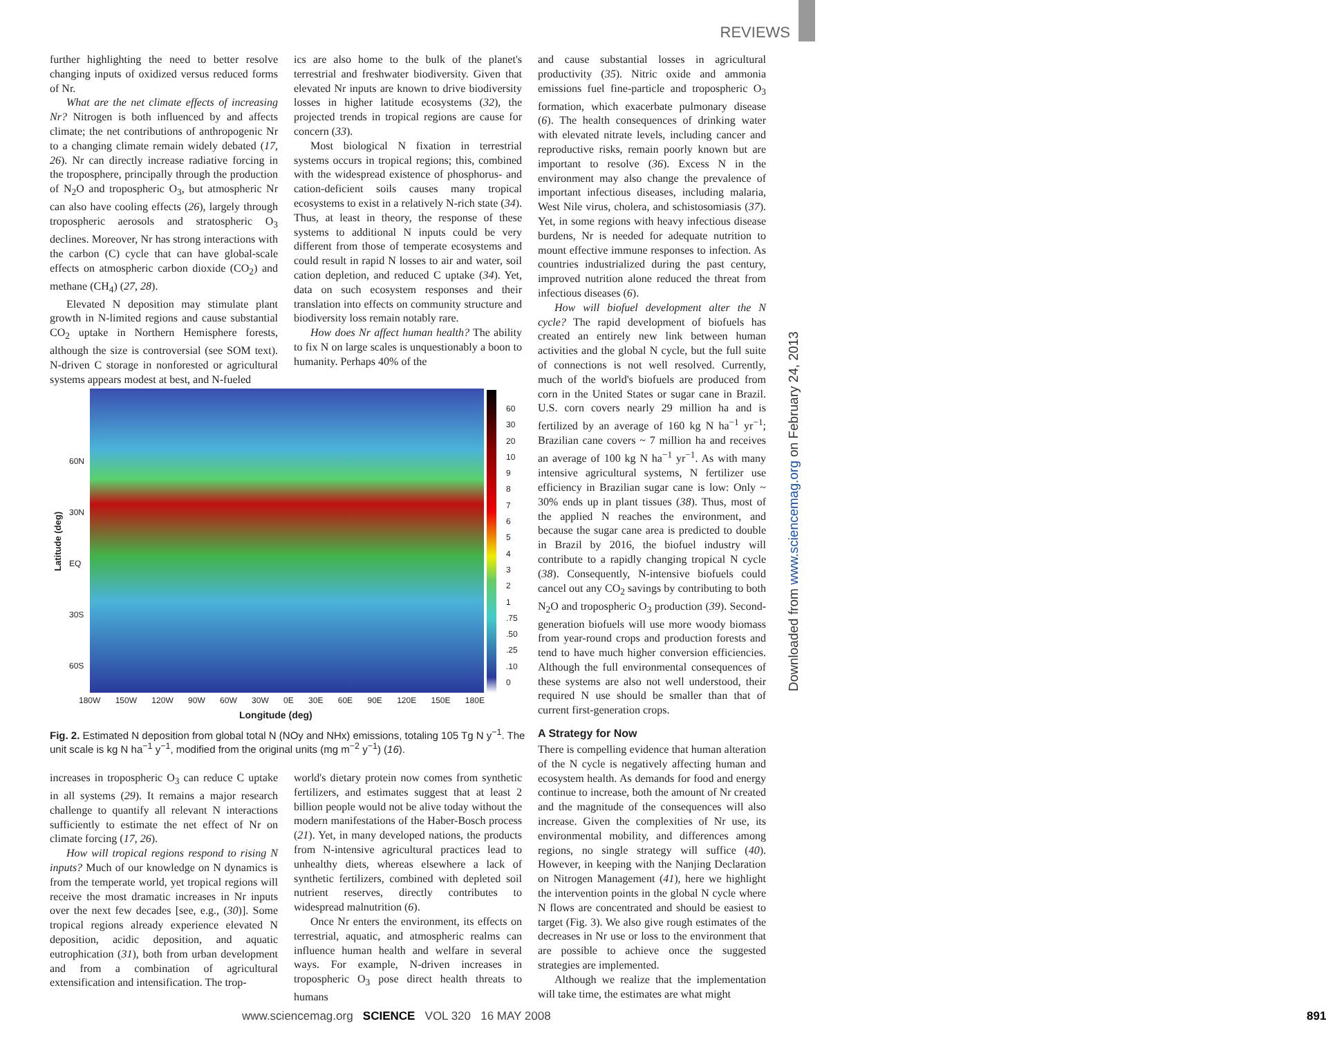REVIEWS
Downloaded from www.sciencemag.org on February 24, 2013
further highlighting the need to better resolve changing inputs of oxidized versus reduced forms of Nr.
What are the net climate effects of increasing Nr? Nitrogen is both influenced by and affects climate; the net contributions of anthropogenic Nr to a changing climate remain widely debated (17, 26). Nr can directly increase radiative forcing in the troposphere, principally through the production of N<sub>2</sub>O and tropospheric O<sub>3</sub>, but atmospheric Nr can also have cooling effects (26), largely through tropospheric aerosols and stratospheric O<sub>3</sub> declines. Moreover, Nr has strong interactions with the carbon (C) cycle that can have global-scale effects on atmospheric carbon dioxide (CO<sub>2</sub>) and methane (CH<sub>4</sub>) (27, 28).
Elevated N deposition may stimulate plant growth in N-limited regions and cause substantial CO<sub>2</sub> uptake in Northern Hemisphere forests, although the size is controversial (see SOM text). N-driven C storage in nonforested or agricultural systems appears modest at best, and N-fueled
ics are also home to the bulk of the planet's terrestrial and freshwater biodiversity. Given that elevated Nr inputs are known to drive biodiversity losses in higher latitude ecosystems (32), the projected trends in tropical regions are cause for concern (33).
Most biological N fixation in terrestrial systems occurs in tropical regions; this, combined with the widespread existence of phosphorus- and cation-deficient soils causes many tropical ecosystems to exist in a relatively N-rich state (34). Thus, at least in theory, the response of these systems to additional N inputs could be very different from those of temperate ecosystems and could result in rapid N losses to air and water, soil cation depletion, and reduced C uptake (34). Yet, data on such ecosystem responses and their translation into effects on community structure and biodiversity loss remain notably rare.
How does Nr affect human health? The ability to fix N on large scales is unquestionably a boon to humanity. Perhaps 40% of the
and cause substantial losses in agricultural productivity (35). Nitric oxide and ammonia emissions fuel fine-particle and tropospheric O<sub>3</sub> formation, which exacerbate pulmonary disease (6). The health consequences of drinking water with elevated nitrate levels, including cancer and reproductive risks, remain poorly known but are important to resolve (36). Excess N in the environment may also change the prevalence of important infectious diseases, including malaria, West Nile virus, cholera, and schistosomiasis (37). Yet, in some regions with heavy infectious disease burdens, Nr is needed for adequate nutrition to mount effective immune responses to infection. As countries industrialized during the past century, improved nutrition alone reduced the threat from infectious diseases (6).
How will biofuel development alter the N cycle? The rapid development of biofuels has created an entirely new link between human activities and the global N cycle, but the full suite of connections is not well resolved. Currently, much of the world's biofuels are produced from corn in the United States or sugar cane in Brazil. U.S. corn covers nearly 29 million ha and is fertilized by an average of 160 kg N ha<sup>−1</sup> yr<sup>−1</sup>; Brazilian cane covers ~ 7 million ha and receives an average of 100 kg N ha<sup>−1</sup> yr<sup>−1</sup>. As with many intensive agricultural systems, N fertilizer use efficiency in Brazilian sugar cane is low: Only ~ 30% ends up in plant tissues (38). Thus, most of the applied N reaches the environment, and because the sugar cane area is predicted to double in Brazil by 2016, the biofuel industry will contribute to a rapidly changing tropical N cycle (38). Consequently, N-intensive biofuels could cancel out any CO<sub>2</sub> savings by contributing to both N<sub>2</sub>O and tropospheric O<sub>3</sub> production (39). Second-generation biofuels will use more woody biomass from year-round crops and production forests and tend to have much higher conversion efficiencies. Although the full environmental consequences of these systems are also not well understood, their required N use should be smaller than that of current first-generation crops.
A Strategy for Now
There is compelling evidence that human alteration of the N cycle is negatively affecting human and ecosystem health. As demands for food and energy continue to increase, both the amount of Nr created and the magnitude of the consequences will also increase. Given the complexities of Nr use, its environmental mobility, and differences among regions, no single strategy will suffice (40). However, in keeping with the Nanjing Declaration on Nitrogen Management (41), here we highlight the intervention points in the global N cycle where N flows are concentrated and should be easiest to target (Fig. 3). We also give rough estimates of the decreases in Nr use or loss to the environment that are possible to achieve once the suggested strategies are implemented.
Although we realize that the implementation will take time, the estimates are what might
60
30
20
10
9
8
7
6
5
4
3
2
1
.75
.50
.25
.10
0
60N
30N
EQ
30S
60S
Latitude (deg)
180W 150W 120W 90W 60W 30W 0E 30E 60E 90E 120E 150E 180E
Longitude (deg)
Fig. 2. Estimated N deposition from global total N (NOy and NHx) emissions, totaling 105 Tg N y<sup>−1</sup>. The unit scale is kg N ha<sup>−1</sup> y<sup>−1</sup>, modified from the original units (mg m<sup>−2</sup> y<sup>−1</sup>) (16).
increases in tropospheric O<sub>3</sub> can reduce C uptake in all systems (29). It remains a major research challenge to quantify all relevant N interactions sufficiently to estimate the net effect of Nr on climate forcing (17, 26).
How will tropical regions respond to rising N inputs? Much of our knowledge on N dynamics is from the temperate world, yet tropical regions will receive the most dramatic increases in Nr inputs over the next few decades [see, e.g., (30)]. Some tropical regions already experience elevated N deposition, acidic deposition, and aquatic eutrophication (31), both from urban development and from a combination of agricultural extensification and intensification. The trop-
world's dietary protein now comes from synthetic fertilizers, and estimates suggest that at least 2 billion people would not be alive today without the modern manifestations of the Haber-Bosch process (21). Yet, in many developed nations, the products from N-intensive agricultural practices lead to unhealthy diets, whereas elsewhere a lack of synthetic fertilizers, combined with depleted soil nutrient reserves, directly contributes to widespread malnutrition (6).
Once Nr enters the environment, its effects on terrestrial, aquatic, and atmospheric realms can influence human health and welfare in several ways. For example, N-driven increases in tropospheric O<sub>3</sub> pose direct health threats to humans
www.sciencemag.org SCIENCE VOL 320 16 MAY 2008 891